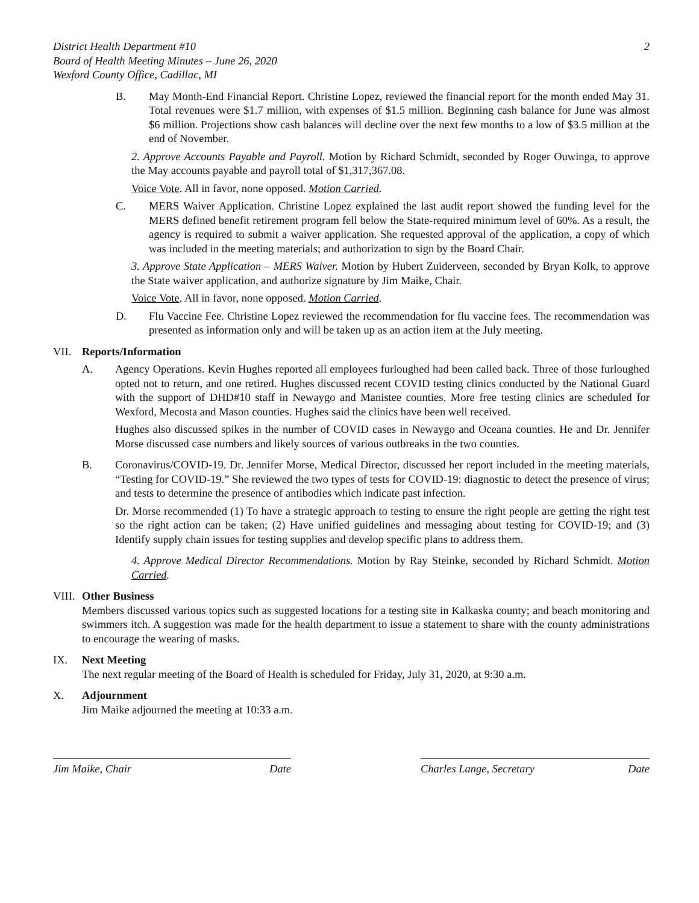District Health Department #10
Board of Health Meeting Minutes – June 26, 2020
Wexford County Office, Cadillac, MI
2
B. May Month-End Financial Report. Christine Lopez, reviewed the financial report for the month ended May 31. Total revenues were $1.7 million, with expenses of $1.5 million. Beginning cash balance for June was almost $6 million. Projections show cash balances will decline over the next few months to a low of $3.5 million at the end of November.
2. Approve Accounts Payable and Payroll. Motion by Richard Schmidt, seconded by Roger Ouwinga, to approve the May accounts payable and payroll total of $1,317,367.08.
Voice Vote. All in favor, none opposed. Motion Carried.
C. MERS Waiver Application. Christine Lopez explained the last audit report showed the funding level for the MERS defined benefit retirement program fell below the State-required minimum level of 60%. As a result, the agency is required to submit a waiver application. She requested approval of the application, a copy of which was included in the meeting materials; and authorization to sign by the Board Chair.
3. Approve State Application – MERS Waiver. Motion by Hubert Zuiderveen, seconded by Bryan Kolk, to approve the State waiver application, and authorize signature by Jim Maike, Chair.
Voice Vote. All in favor, none opposed. Motion Carried.
D. Flu Vaccine Fee. Christine Lopez reviewed the recommendation for flu vaccine fees. The recommendation was presented as information only and will be taken up as an action item at the July meeting.
VII. Reports/Information
A. Agency Operations. Kevin Hughes reported all employees furloughed had been called back. Three of those furloughed opted not to return, and one retired. Hughes discussed recent COVID testing clinics conducted by the National Guard with the support of DHD#10 staff in Newaygo and Manistee counties. More free testing clinics are scheduled for Wexford, Mecosta and Mason counties. Hughes said the clinics have been well received.
Hughes also discussed spikes in the number of COVID cases in Newaygo and Oceana counties. He and Dr. Jennifer Morse discussed case numbers and likely sources of various outbreaks in the two counties.
B. Coronavirus/COVID-19. Dr. Jennifer Morse, Medical Director, discussed her report included in the meeting materials, “Testing for COVID-19.” She reviewed the two types of tests for COVID-19: diagnostic to detect the presence of virus; and tests to determine the presence of antibodies which indicate past infection.
Dr. Morse recommended (1) To have a strategic approach to testing to ensure the right people are getting the right test so the right action can be taken; (2) Have unified guidelines and messaging about testing for COVID-19; and (3) Identify supply chain issues for testing supplies and develop specific plans to address them.
4. Approve Medical Director Recommendations. Motion by Ray Steinke, seconded by Richard Schmidt. Motion Carried.
VIII.
Other Business
Members discussed various topics such as suggested locations for a testing site in Kalkaska county; and beach monitoring and swimmers itch. A suggestion was made for the health department to issue a statement to share with the county administrations to encourage the wearing of masks.
IX. Next Meeting
The next regular meeting of the Board of Health is scheduled for Friday, July 31, 2020, at 9:30 a.m.
X. Adjournment
Jim Maike adjourned the meeting at 10:33 a.m.
Jim Maike, Chair Date Charles Lange, Secretary Date